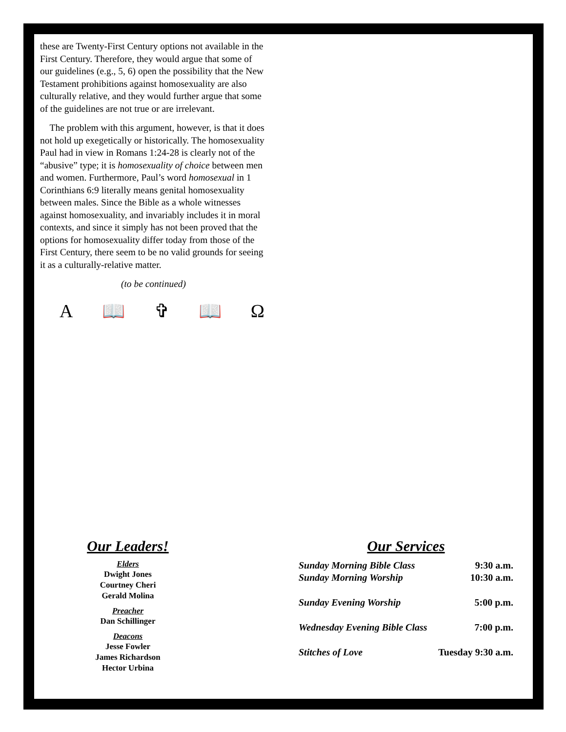these are Twenty-First Century options not available in the First Century. Therefore, they would argue that some of our guidelines (e.g., 5, 6) open the possibility that the New Testament prohibitions against homosexuality are also culturally relative, and they would further argue that some of the guidelines are not true or are irrelevant.
The problem with this argument, however, is that it does not hold up exegetically or historically. The homosexuality Paul had in view in Romans 1:24-28 is clearly not of the “abusive” type; it is homosexuality of choice between men and women. Furthermore, Paul’s word homosexual in 1 Corinthians 6:9 literally means genital homosexuality between males. Since the Bible as a whole witnesses against homosexuality, and invariably includes it in moral contexts, and since it simply has not been proved that the options for homosexuality differ today from those of the First Century, there seem to be no valid grounds for seeing it as a culturally-relative matter.
(to be continued)
A 📖 ✞ 📖 Ω
Our Leaders!
Elders
Dwight Jones
Courtney Cheri
Gerald Molina
Preacher
Dan Schillinger
Deacons
Jesse Fowler
James Richardson
Hector Urbina
Our Services
| Sunday Morning Bible Class | 9:30 a.m. |
| Sunday Morning Worship | 10:30 a.m. |
| Sunday Evening Worship | 5:00 p.m. |
| Wednesday Evening Bible Class | 7:00 p.m. |
| Stitches of Love | Tuesday 9:30 a.m. |